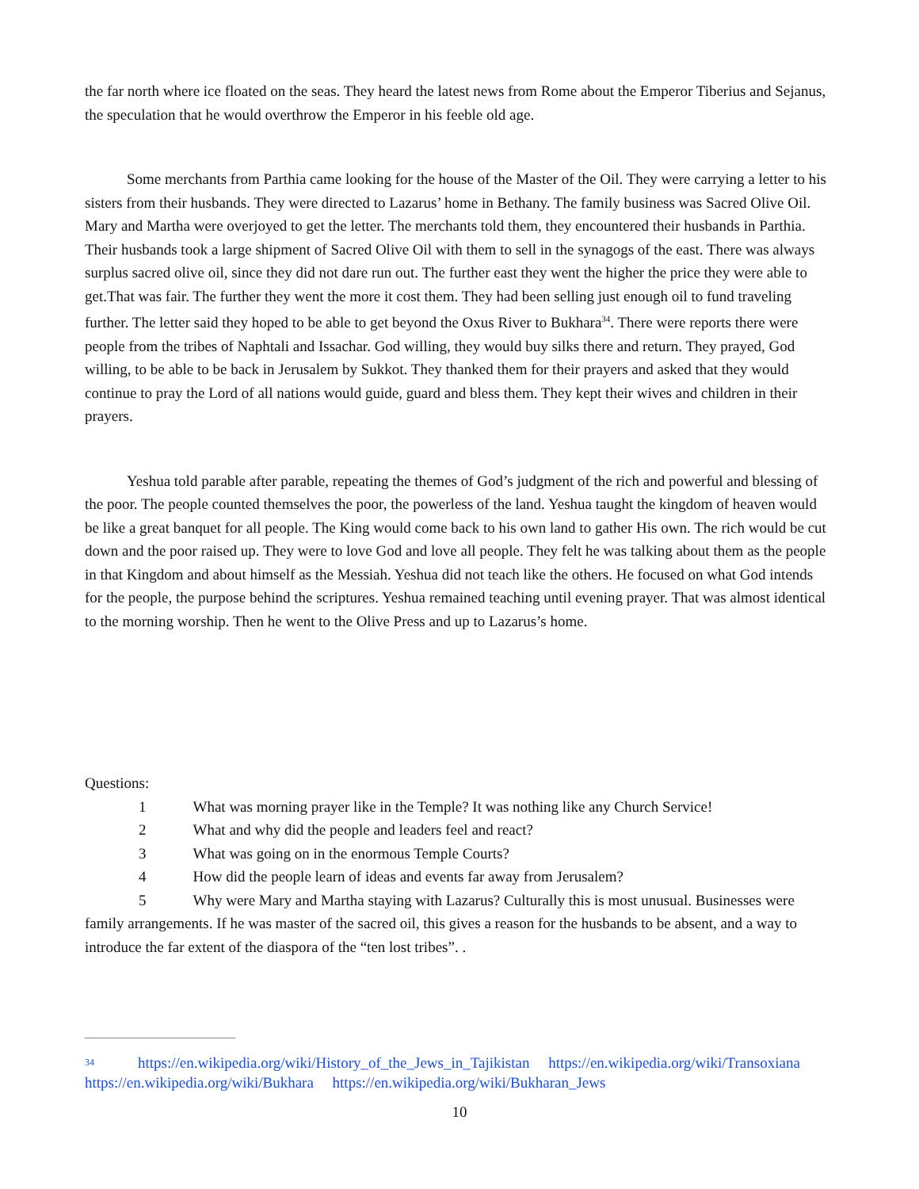the far north where ice floated on the seas. They heard the latest news from Rome about the Emperor Tiberius and Sejanus, the speculation that he would overthrow the Emperor in his feeble old age.
Some merchants from Parthia came looking for the house of the Master of the Oil. They were carrying a letter to his sisters from their husbands. They were directed to Lazarus’ home in Bethany. The family business was Sacred Olive Oil. Mary and Martha were overjoyed to get the letter. The merchants told them, they encountered their husbands in Parthia. Their husbands took a large shipment of Sacred Olive Oil with them to sell in the synagogs of the east. There was always surplus sacred olive oil, since they did not dare run out. The further east they went the higher the price they were able to get.That was fair. The further they went the more it cost them. They had been selling just enough oil to fund traveling further. The letter said they hoped to be able to get beyond the Oxus River to Bukhara<sup>34</sup>. There were reports there were people from the tribes of Naphtali and Issachar. God willing, they would buy silks there and return. They prayed, God willing, to be able to be back in Jerusalem by Sukkot. They thanked them for their prayers and asked that they would continue to pray the Lord of all nations would guide, guard and bless them. They kept their wives and children in their prayers.
Yeshua told parable after parable, repeating the themes of God’s judgment of the rich and powerful and blessing of the poor. The people counted themselves the poor, the powerless of the land. Yeshua taught the kingdom of heaven would be like a great banquet for all people. The King would come back to his own land to gather His own. The rich would be cut down and the poor raised up. They were to love God and love all people. They felt he was talking about them as the people in that Kingdom and about himself as the Messiah. Yeshua did not teach like the others. He focused on what God intends for the people, the purpose behind the scriptures. Yeshua remained teaching until evening prayer. That was almost identical to the morning worship. Then he went to the Olive Press and up to Lazarus’s home.
Questions:
1 What was morning prayer like in the Temple? It was nothing like any Church Service!
2 What and why did the people and leaders feel and react?
3 What was going on in the enormous Temple Courts?
4 How did the people learn of ideas and events far away from Jerusalem?
5 Why were Mary and Martha staying with Lazarus? Culturally this is most unusual. Businesses were family arrangements. If he was master of the sacred oil, this gives a reason for the husbands to be absent, and a way to introduce the far extent of the diaspora of the “ten lost tribes”. .
34 https://en.wikipedia.org/wiki/History_of_the_Jews_in_Tajikistan https://en.wikipedia.org/wiki/Transoxiana https://en.wikipedia.org/wiki/Bukhara https://en.wikipedia.org/wiki/Bukharan_Jews
10